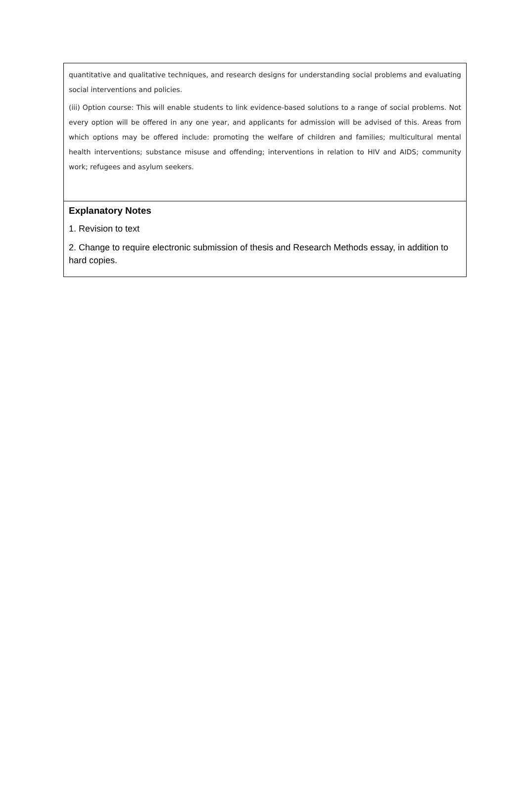| quantitative and qualitative techniques, and research designs for understanding social problems and evaluating social interventions and policies. (iii) Option course: This will enable students to link evidence-based solutions to a range of social problems. Not every option will be offered in any one year, and applicants for admission will be advised of this. Areas from which options may be offered include: promoting the welfare of children and families; multicultural mental health interventions; substance misuse and offending; interventions in relation to HIV and AIDS; community work; refugees and asylum seekers. |
| Explanatory Notes 1. Revision to text 2. Change to require electronic submission of thesis and Research Methods essay, in addition to hard copies. |